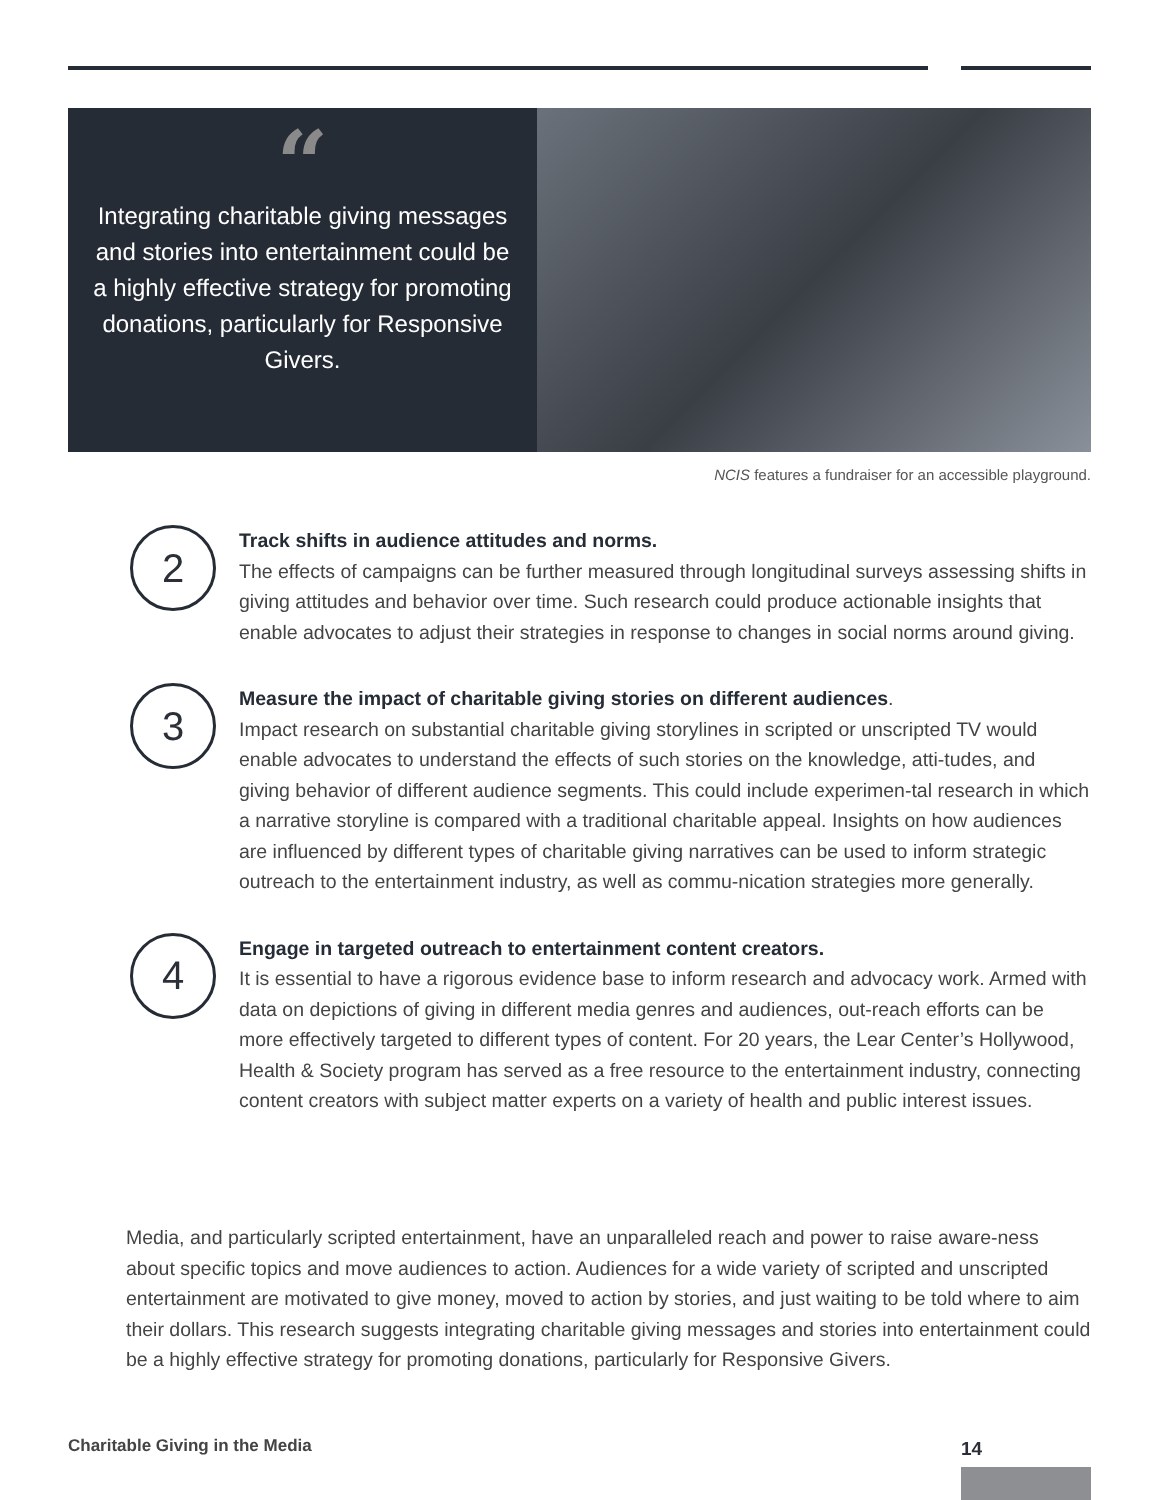“
Integrating charitable giving messages and stories into entertainment could be a highly effective strategy for promoting donations, particularly for Responsive Givers.
NCIS features a fundraiser for an accessible playground.
2
Track shifts in audience attitudes and norms.
The effects of campaigns can be further measured through longitudinal surveys assessing shifts in giving attitudes and behavior over time. Such research could produce actionable insights that enable advocates to adjust their strategies in response to changes in social norms around giving.
3
Measure the impact of charitable giving stories on different audiences.
Impact research on substantial charitable giving storylines in scripted or unscripted TV would enable advocates to understand the effects of such stories on the knowledge, atti-tudes, and giving behavior of different audience segments. This could include experimen-tal research in which a narrative storyline is compared with a traditional charitable appeal. Insights on how audiences are influenced by different types of charitable giving narratives can be used to inform strategic outreach to the entertainment industry, as well as commu-nication strategies more generally.
4
Engage in targeted outreach to entertainment content creators.
It is essential to have a rigorous evidence base to inform research and advocacy work. Armed with data on depictions of giving in different media genres and audiences, out-reach efforts can be more effectively targeted to different types of content. For 20 years, the Lear Center’s Hollywood, Health & Society program has served as a free resource to the entertainment industry, connecting content creators with subject matter experts on a variety of health and public interest issues.
Media, and particularly scripted entertainment, have an unparalleled reach and power to raise aware-ness about specific topics and move audiences to action. Audiences for a wide variety of scripted and unscripted entertainment are motivated to give money, moved to action by stories, and just waiting to be told where to aim their dollars. This research suggests integrating charitable giving messages and stories into entertainment could be a highly effective strategy for promoting donations, particularly for Responsive Givers.
Charitable Giving in the Media 14